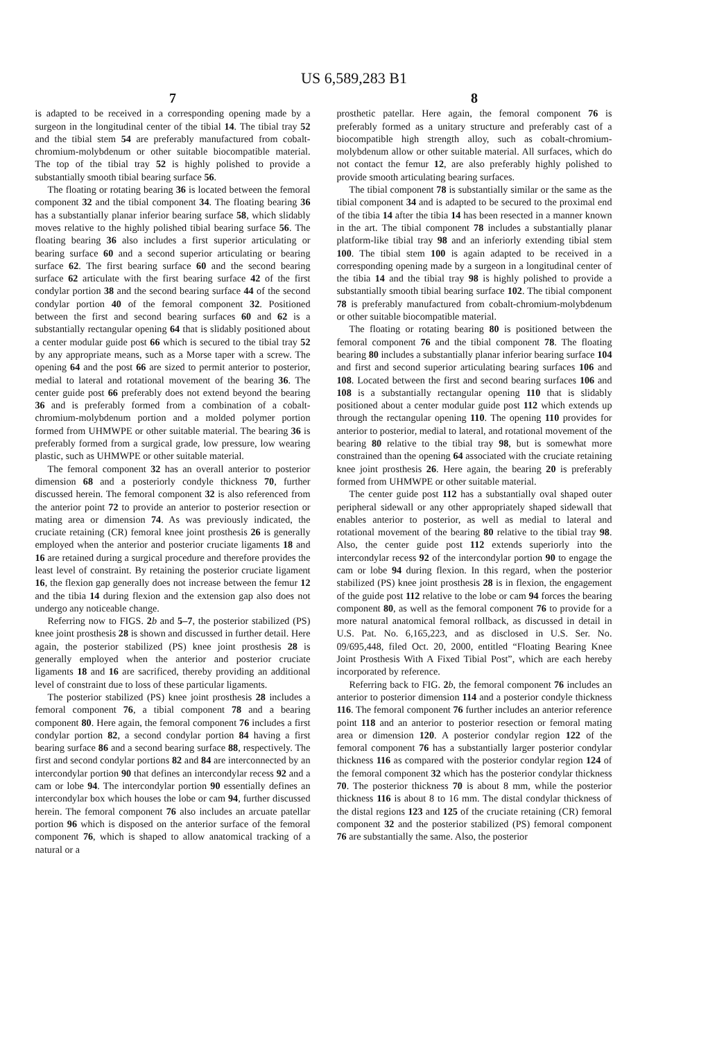US 6,589,283 B1
7
is adapted to be received in a corresponding opening made by a surgeon in the longitudinal center of the tibial 14. The tibial tray 52 and the tibial stem 54 are preferably manufactured from cobalt-chromium-molybdenum or other suitable biocompatible material. The top of the tibial tray 52 is highly polished to provide a substantially smooth tibial bearing surface 56.
The floating or rotating bearing 36 is located between the femoral component 32 and the tibial component 34. The floating bearing 36 has a substantially planar inferior bearing surface 58, which slidably moves relative to the highly polished tibial bearing surface 56. The floating bearing 36 also includes a first superior articulating or bearing surface 60 and a second superior articulating or bearing surface 62. The first bearing surface 60 and the second bearing surface 62 articulate with the first bearing surface 42 of the first condylar portion 38 and the second bearing surface 44 of the second condylar portion 40 of the femoral component 32. Positioned between the first and second bearing surfaces 60 and 62 is a substantially rectangular opening 64 that is slidably positioned about a center modular guide post 66 which is secured to the tibial tray 52 by any appropriate means, such as a Morse taper with a screw. The opening 64 and the post 66 are sized to permit anterior to posterior, medial to lateral and rotational movement of the bearing 36. The center guide post 66 preferably does not extend beyond the bearing 36 and is preferably formed from a combination of a cobalt-chromium-molybdenum portion and a molded polymer portion formed from UHMWPE or other suitable material. The bearing 36 is preferably formed from a surgical grade, low pressure, low wearing plastic, such as UHMWPE or other suitable material.
The femoral component 32 has an overall anterior to posterior dimension 68 and a posteriorly condyle thickness 70, further discussed herein. The femoral component 32 is also referenced from the anterior point 72 to provide an anterior to posterior resection or mating area or dimension 74. As was previously indicated, the cruciate retaining (CR) femoral knee joint prosthesis 26 is generally employed when the anterior and posterior cruciate ligaments 18 and 16 are retained during a surgical procedure and therefore provides the least level of constraint. By retaining the posterior cruciate ligament 16, the flexion gap generally does not increase between the femur 12 and the tibia 14 during flexion and the extension gap also does not undergo any noticeable change.
Referring now to FIGS. 2 b and 5–7, the posterior stabilized (PS) knee joint prosthesis 28 is shown and discussed in further detail. Here again, the posterior stabilized (PS) knee joint prosthesis 28 is generally employed when the anterior and posterior cruciate ligaments 18 and 16 are sacrificed, thereby providing an additional level of constraint due to loss of these particular ligaments.
The posterior stabilized (PS) knee joint prosthesis 28 includes a femoral component 76, a tibial component 78 and a bearing component 80. Here again, the femoral component 76 includes a first condylar portion 82, a second condylar portion 84 having a first bearing surface 86 and a second bearing surface 88, respectively. The first and second condylar portions 82 and 84 are interconnected by an intercondylar portion 90 that defines an intercondylar recess 92 and a cam or lobe 94. The intercondylar portion 90 essentially defines an intercondylar box which houses the lobe or cam 94, further discussed herein. The femoral component 76 also includes an arcuate patellar portion 96 which is disposed on the anterior surface of the femoral component 76, which is shaped to allow anatomical tracking of a natural or a
8
prosthetic patellar. Here again, the femoral component 76 is preferably formed as a unitary structure and preferably cast of a biocompatible high strength alloy, such as cobalt-chromium-molybdenum allow or other suitable material. All surfaces, which do not contact the femur 12, are also preferably highly polished to provide smooth articulating bearing surfaces.
The tibial component 78 is substantially similar or the same as the tibial component 34 and is adapted to be secured to the proximal end of the tibia 14 after the tibia 14 has been resected in a manner known in the art. The tibial component 78 includes a substantially planar platform-like tibial tray 98 and an inferiorly extending tibial stem 100. The tibial stem 100 is again adapted to be received in a corresponding opening made by a surgeon in a longitudinal center of the tibia 14 and the tibial tray 98 is highly polished to provide a substantially smooth tibial bearing surface 102. The tibial component 78 is preferably manufactured from cobalt-chromium-molybdenum or other suitable biocompatible material.
The floating or rotating bearing 80 is positioned between the femoral component 76 and the tibial component 78. The floating bearing 80 includes a substantially planar inferior bearing surface 104 and first and second superior articulating bearing surfaces 106 and 108. Located between the first and second bearing surfaces 106 and 108 is a substantially rectangular opening 110 that is slidably positioned about a center modular guide post 112 which extends up through the rectangular opening 110. The opening 110 provides for anterior to posterior, medial to lateral, and rotational movement of the bearing 80 relative to the tibial tray 98, but is somewhat more constrained than the opening 64 associated with the cruciate retaining knee joint prosthesis 26. Here again, the bearing 20 is preferably formed from UHMWPE or other suitable material.
The center guide post 112 has a substantially oval shaped outer peripheral sidewall or any other appropriately shaped sidewall that enables anterior to posterior, as well as medial to lateral and rotational movement of the bearing 80 relative to the tibial tray 98. Also, the center guide post 112 extends superiorly into the intercondylar recess 92 of the intercondylar portion 90 to engage the cam or lobe 94 during flexion. In this regard, when the posterior stabilized (PS) knee joint prosthesis 28 is in flexion, the engagement of the guide post 112 relative to the lobe or cam 94 forces the bearing component 80, as well as the femoral component 76 to provide for a more natural anatomical femoral rollback, as discussed in detail in U.S. Pat. No. 6,165,223, and as disclosed in U.S. Ser. No. 09/695,448, filed Oct. 20, 2000, entitled “Floating Bearing Knee Joint Prosthesis With A Fixed Tibial Post”, which are each hereby incorporated by reference.
Referring back to FIG. 2 b, the femoral component 76 includes an anterior to posterior dimension 114 and a posterior condyle thickness 116. The femoral component 76 further includes an anterior reference point 118 and an anterior to posterior resection or femoral mating area or dimension 120. A posterior condylar region 122 of the femoral component 76 has a substantially larger posterior condylar thickness 116 as compared with the posterior condylar region 124 of the femoral component 32 which has the posterior condylar thickness 70. The posterior thickness 70 is about 8 mm, while the posterior thickness 116 is about 8 to 16 mm. The distal condylar thickness of the distal regions 123 and 125 of the cruciate retaining (CR) femoral component 32 and the posterior stabilized (PS) femoral component 76 are substantially the same. Also, the posterior
5 10 15 20 25 30 35 40 45 50 55 60 65